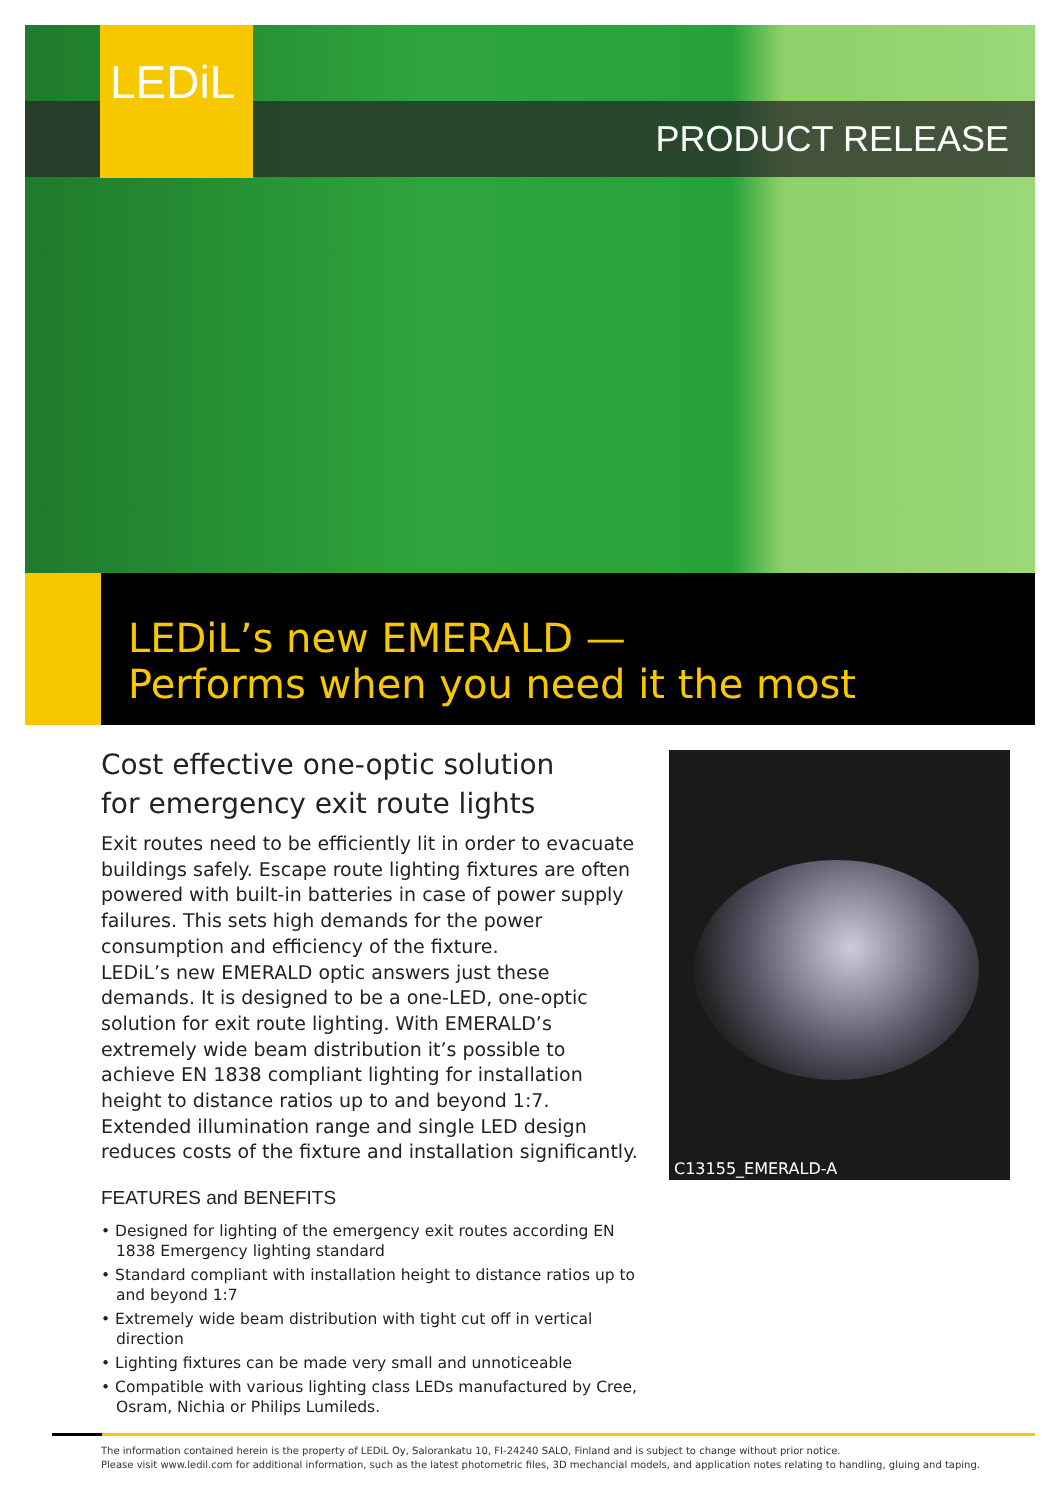LEDiL
PRODUCT RELEASE
LEDiL’s new EMERALD —
Performs when you need it the most
Cost effective one-optic solution
for emergency exit route lights
Exit routes need to be efficiently lit in order to evacuate buildings safely. Escape route lighting fixtures are often powered with built-in batteries in case of power supply failures. This sets high demands for the power consumption and efficiency of the fixture.
LEDiL’s new EMERALD optic answers just these demands. It is designed to be a one-LED, one-optic solution for exit route lighting. With EMERALD’s extremely wide beam distribution it’s possible to achieve EN 1838 compliant lighting for installation height to distance ratios up to and beyond 1:7.
Extended illumination range and single LED design reduces costs of the fixture and installation significantly.
FEATURES and BENEFITS
• Designed for lighting of the emergency exit routes according EN 1838 Emergency lighting standard
• Standard compliant with installation height to distance ratios up to and beyond 1:7
• Extremely wide beam distribution with tight cut off in vertical direction
• Lighting fixtures can be made very small and unnoticeable
• Compatible with various lighting class LEDs manufactured by Cree, Osram, Nichia or Philips Lumileds.
C13155_EMERALD-A
The information contained herein is the property of LEDiL Oy, Salorankatu 10, FI-24240 SALO, Finland and is subject to change without prior notice.
Please visit www.ledil.com for additional information, such as the latest photometric files, 3D mechancial models, and application notes relating to handling, gluing and taping.